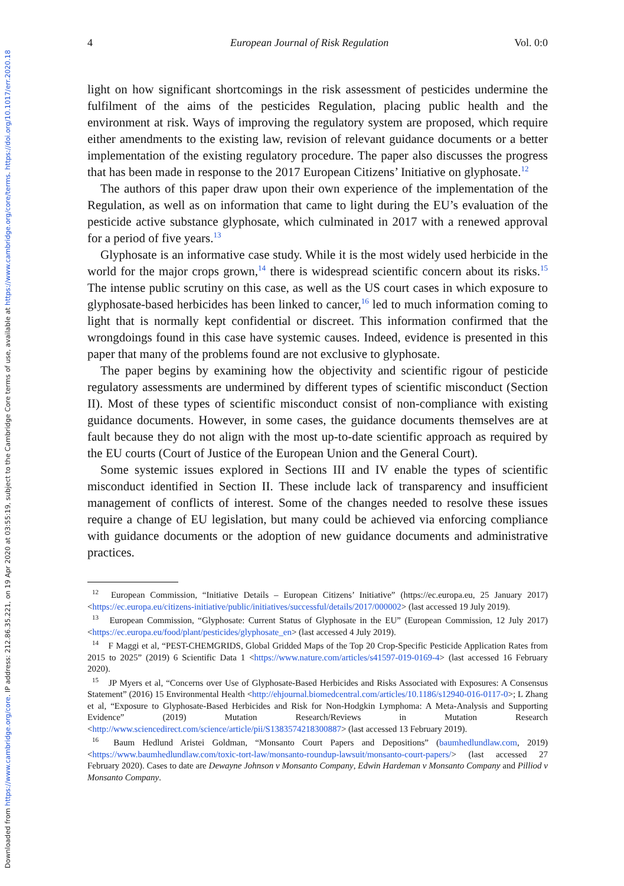Downloaded from https://www.cambridge.org/core. IP address: 212.86.35.221, on 19 Apr 2020 at 03:55:19, subject to the Cambridge Core terms of use, available at https://www.cambridge.org/core/terms. https://doi.org/10.1017/err.2020.18
4 European Journal of Risk Regulation Vol. 0:0
light on how significant shortcomings in the risk assessment of pesticides undermine the fulfilment of the aims of the pesticides Regulation, placing public health and the environment at risk. Ways of improving the regulatory system are proposed, which require either amendments to the existing law, revision of relevant guidance documents or a better implementation of the existing regulatory procedure. The paper also discusses the progress that has been made in response to the 2017 European Citizens’ Initiative on glyphosate.<sup>12</sup>
The authors of this paper draw upon their own experience of the implementation of the Regulation, as well as on information that came to light during the EU’s evaluation of the pesticide active substance glyphosate, which culminated in 2017 with a renewed approval for a period of five years.<sup>13</sup>
Glyphosate is an informative case study. While it is the most widely used herbicide in the world for the major crops grown,<sup>14</sup> there is widespread scientific concern about its risks.<sup>15</sup> The intense public scrutiny on this case, as well as the US court cases in which exposure to glyphosate-based herbicides has been linked to cancer,<sup>16</sup> led to much information coming to light that is normally kept confidential or discreet. This information confirmed that the wrongdoings found in this case have systemic causes. Indeed, evidence is presented in this paper that many of the problems found are not exclusive to glyphosate.
The paper begins by examining how the objectivity and scientific rigour of pesticide regulatory assessments are undermined by different types of scientific misconduct (Section II). Most of these types of scientific misconduct consist of non-compliance with existing guidance documents. However, in some cases, the guidance documents themselves are at fault because they do not align with the most up-to-date scientific approach as required by the EU courts (Court of Justice of the European Union and the General Court).
Some systemic issues explored in Sections III and IV enable the types of scientific misconduct identified in Section II. These include lack of transparency and insufficient management of conflicts of interest. Some of the changes needed to resolve these issues require a change of EU legislation, but many could be achieved via enforcing compliance with guidance documents or the adoption of new guidance documents and administrative practices.
<sup>12</sup> European Commission, “Initiative Details – European Citizens’ Initiative” (https://ec.europa.eu, 25 January 2017) <https://ec.europa.eu/citizens-initiative/public/initiatives/successful/details/2017/000002> (last accessed 19 July 2019).
<sup>13</sup> European Commission, “Glyphosate: Current Status of Glyphosate in the EU” (European Commission, 12 July 2017) <https://ec.europa.eu/food/plant/pesticides/glyphosate_en> (last accessed 4 July 2019).
<sup>14</sup> F Maggi et al, “PEST-CHEMGRIDS, Global Gridded Maps of the Top 20 Crop-Specific Pesticide Application Rates from 2015 to 2025” (2019) 6 Scientific Data 1 <https://www.nature.com/articles/s41597-019-0169-4> (last accessed 16 February 2020).
<sup>15</sup> JP Myers et al, “Concerns over Use of Glyphosate-Based Herbicides and Risks Associated with Exposures: A Consensus Statement” (2016) 15 Environmental Health <http://ehjournal.biomedcentral.com/articles/10.1186/s12940-016-0117-0>; L Zhang et al, “Exposure to Glyphosate-Based Herbicides and Risk for Non-Hodgkin Lymphoma: A Meta-Analysis and Supporting Evidence” (2019) Mutation Research/Reviews in Mutation Research <http://www.sciencedirect.com/science/article/pii/S1383574218300887> (last accessed 13 February 2019).
<sup>16</sup> Baum Hedlund Aristei Goldman, “Monsanto Court Papers and Depositions” (baumhedlundlaw.com, 2019) <https://www.baumhedlundlaw.com/toxic-tort-law/monsanto-roundup-lawsuit/monsanto-court-papers/> (last accessed 27 February 2020). Cases to date are Dewayne Johnson v Monsanto Company, Edwin Hardeman v Monsanto Company and Pilliod v Monsanto Company.